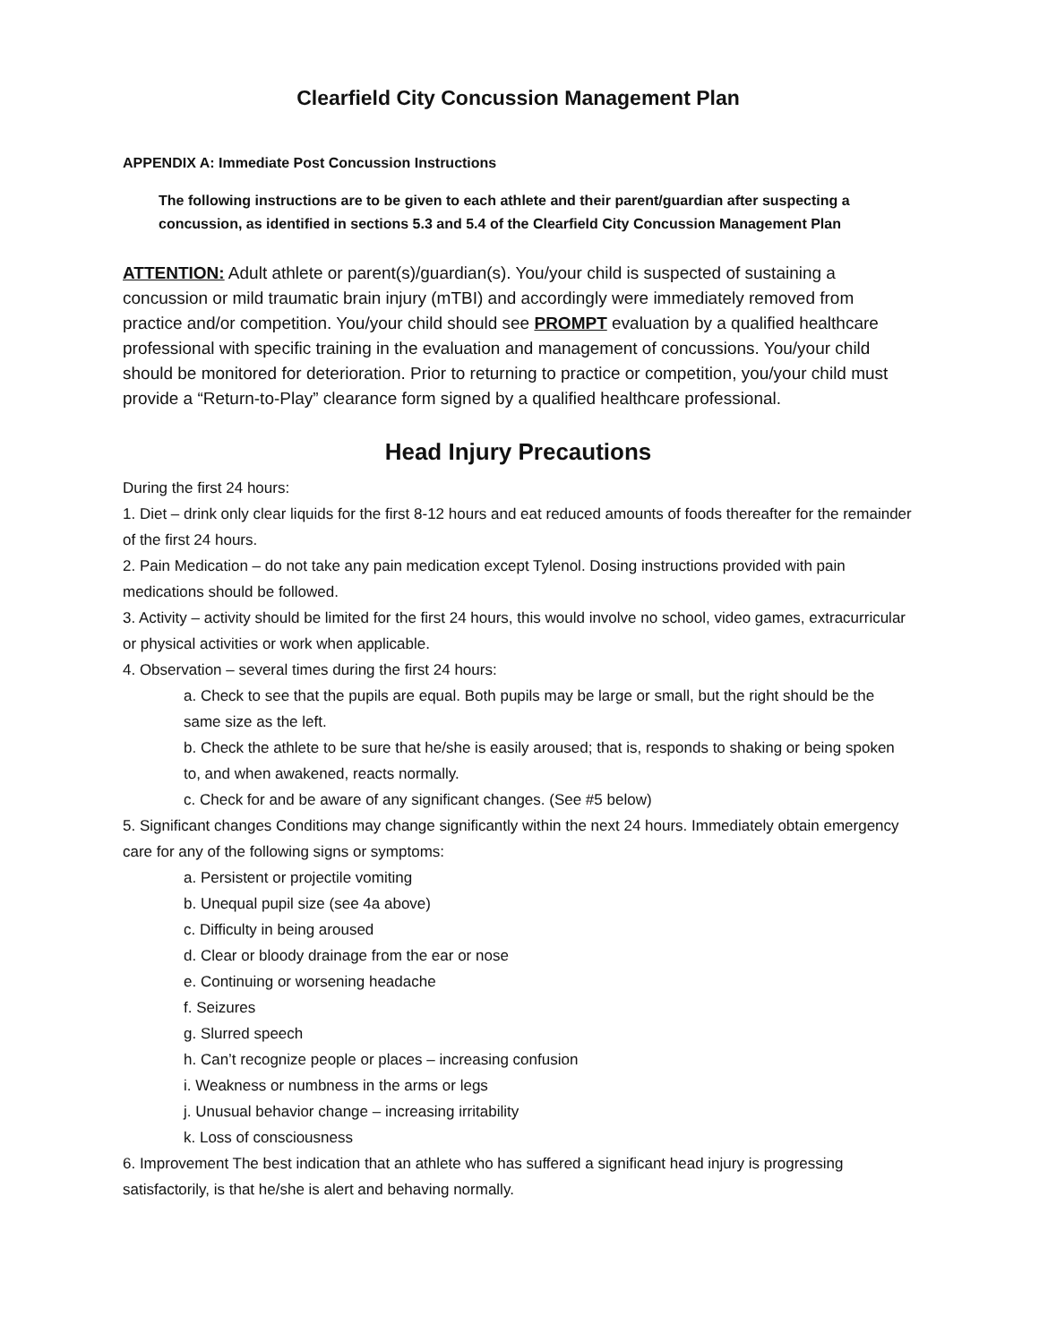Clearfield City Concussion Management Plan
APPENDIX A: Immediate Post Concussion Instructions
The following instructions are to be given to each athlete and their parent/guardian after suspecting a concussion, as identified in sections 5.3 and 5.4 of the Clearfield City Concussion Management Plan
ATTENTION: Adult athlete or parent(s)/guardian(s). You/your child is suspected of sustaining a concussion or mild traumatic brain injury (mTBI) and accordingly were immediately removed from practice and/or competition. You/your child should see PROMPT evaluation by a qualified healthcare professional with specific training in the evaluation and management of concussions. You/your child should be monitored for deterioration. Prior to returning to practice or competition, you/your child must provide a “Return-to-Play” clearance form signed by a qualified healthcare professional.
Head Injury Precautions
During the first 24 hours:
1. Diet – drink only clear liquids for the first 8-12 hours and eat reduced amounts of foods thereafter for the remainder of the first 24 hours.
2. Pain Medication – do not take any pain medication except Tylenol. Dosing instructions provided with pain medications should be followed.
3. Activity – activity should be limited for the first 24 hours, this would involve no school, video games, extracurricular or physical activities or work when applicable.
4. Observation – several times during the first 24 hours:
a. Check to see that the pupils are equal. Both pupils may be large or small, but the right should be the same size as the left.
b. Check the athlete to be sure that he/she is easily aroused; that is, responds to shaking or being spoken to, and when awakened, reacts normally.
c. Check for and be aware of any significant changes. (See #5 below)
5. Significant changes Conditions may change significantly within the next 24 hours. Immediately obtain emergency care for any of the following signs or symptoms:
a. Persistent or projectile vomiting
b. Unequal pupil size (see 4a above)
c. Difficulty in being aroused
d. Clear or bloody drainage from the ear or nose
e. Continuing or worsening headache
f. Seizures
g. Slurred speech
h. Can’t recognize people or places – increasing confusion
i. Weakness or numbness in the arms or legs
j. Unusual behavior change – increasing irritability
k. Loss of consciousness
6. Improvement The best indication that an athlete who has suffered a significant head injury is progressing satisfactorily, is that he/she is alert and behaving normally.